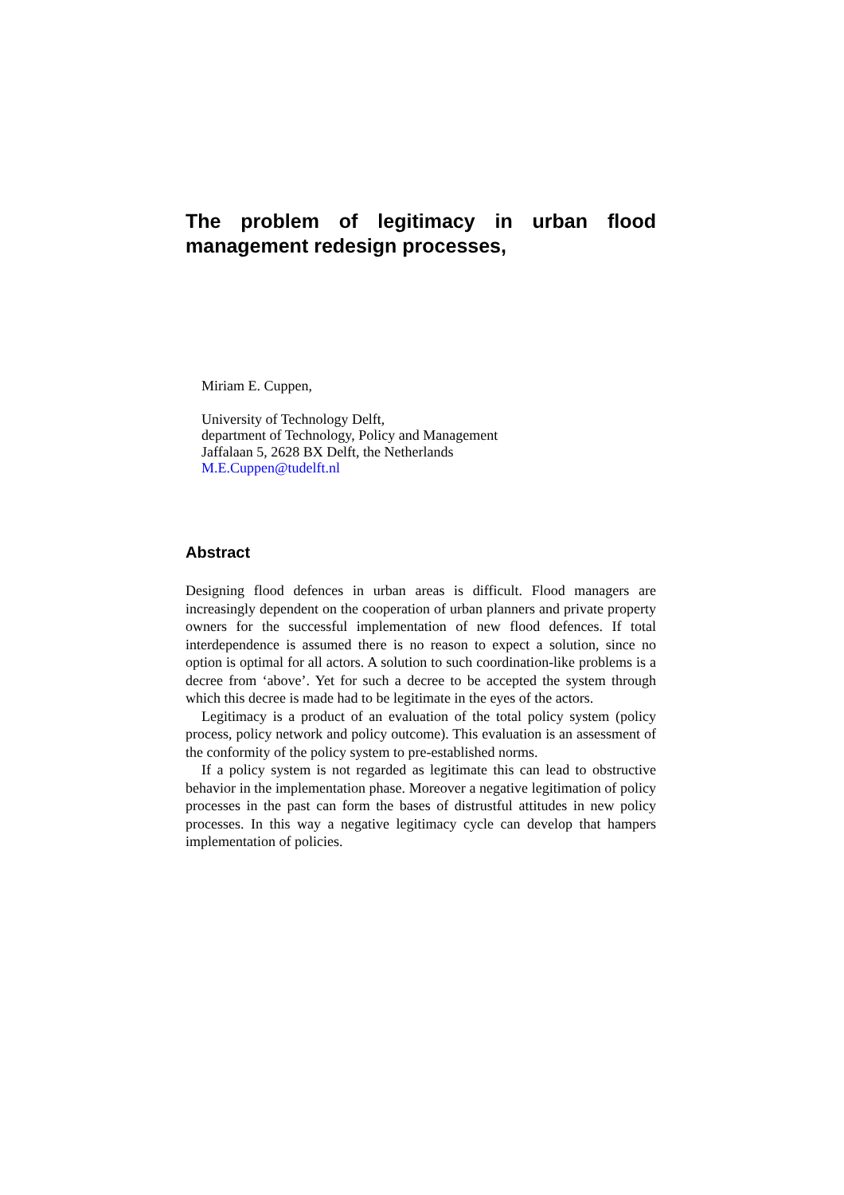The problem of legitimacy in urban flood management redesign processes,
Miriam E. Cuppen,
University of Technology Delft,
department of Technology, Policy and Management
Jaffalaan 5, 2628 BX Delft, the Netherlands
M.E.Cuppen@tudelft.nl
Abstract
Designing flood defences in urban areas is difficult. Flood managers are increasingly dependent on the cooperation of urban planners and private property owners for the successful implementation of new flood defences. If total interdependence is assumed there is no reason to expect a solution, since no option is optimal for all actors. A solution to such coordination-like problems is a decree from ‘above’. Yet for such a decree to be accepted the system through which this decree is made had to be legitimate in the eyes of the actors.
Legitimacy is a product of an evaluation of the total policy system (policy process, policy network and policy outcome). This evaluation is an assessment of the conformity of the policy system to pre-established norms.
If a policy system is not regarded as legitimate this can lead to obstructive behavior in the implementation phase. Moreover a negative legitimation of policy processes in the past can form the bases of distrustful attitudes in new policy processes. In this way a negative legitimacy cycle can develop that hampers implementation of policies.